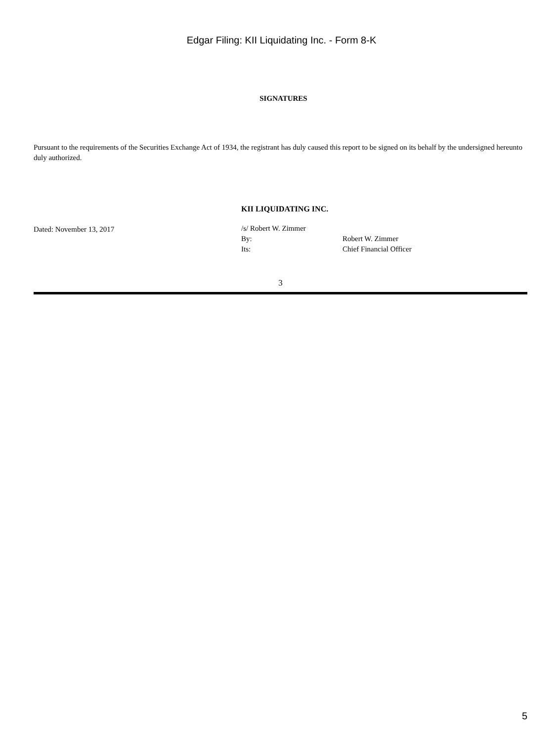Edgar Filing: KII Liquidating Inc. - Form 8-K
SIGNATURES
Pursuant to the requirements of the Securities Exchange Act of 1934, the registrant has duly caused this report to be signed on its behalf by the undersigned hereunto duly authorized.
Dated: November 13, 2017
KII LIQUIDATING INC.
/s/ Robert W. Zimmer
By: Robert W. Zimmer
Its: Chief Financial Officer
3
5